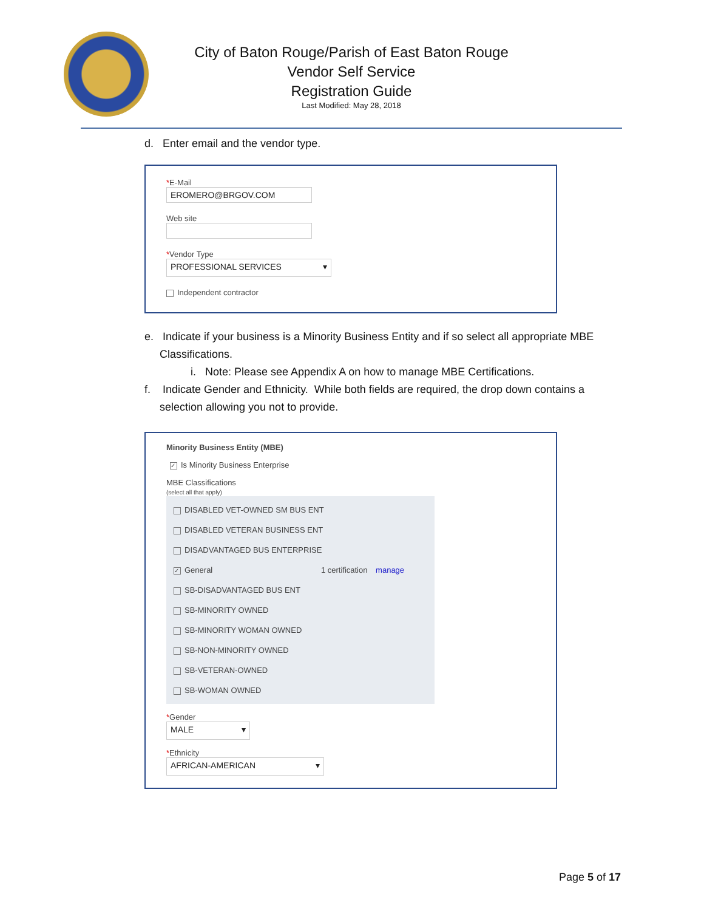City of Baton Rouge/Parish of East Baton Rouge
Vendor Self Service
Registration Guide
Last Modified: May 28, 2018
d. Enter email and the vendor type.
*E-Mail
EROMERO@BRGOV.COM
Web site
*Vendor Type
PROFESSIONAL SERVICES ▾
Independent contractor
e. Indicate if your business is a Minority Business Entity and if so select all appropriate MBE
Classifications.
i. Note: Please see Appendix A on how to manage MBE Certifications.
f. Indicate Gender and Ethnicity. While both fields are required, the drop down contains a
selection allowing you not to provide.
Minority Business Entity (MBE)
✓ Is Minority Business Enterprise
MBE Classifications
(select all that apply)
DISABLED VET-OWNED SM BUS ENT
DISABLED VETERAN BUSINESS ENT
DISADVANTAGED BUS ENTERPRISE
✓ General 1 certification manage
SB-DISADVANTAGED BUS ENT
SB-MINORITY OWNED
SB-MINORITY WOMAN OWNED
SB-NON-MINORITY OWNED
SB-VETERAN-OWNED
SB-WOMAN OWNED
*Gender
MALE ▾
*Ethnicity
AFRICAN-AMERICAN ▾
Page 5 of 17